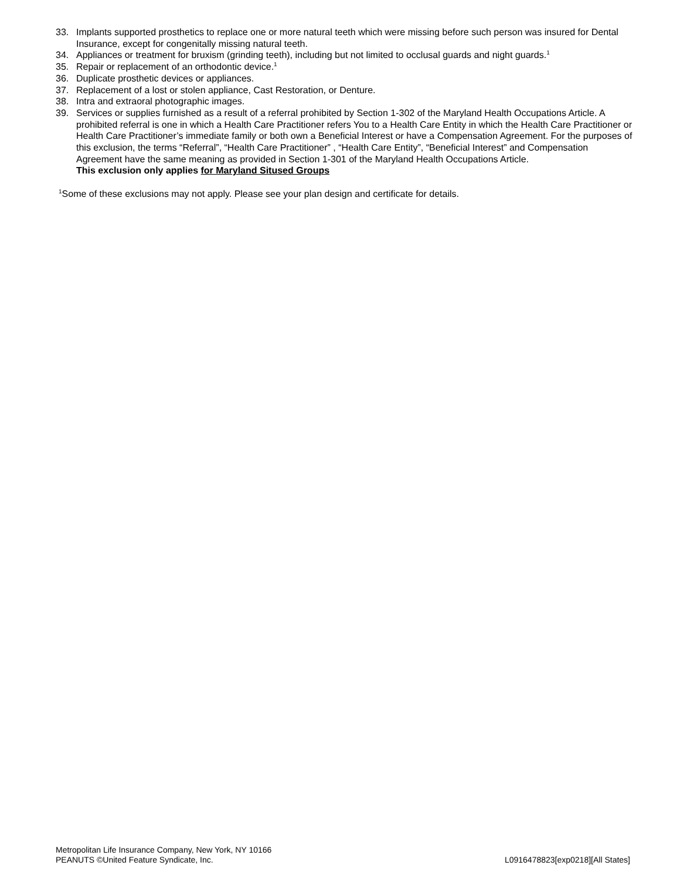33. Implants supported prosthetics to replace one or more natural teeth which were missing before such person was insured for Dental Insurance, except for congenitally missing natural teeth.
34. Appliances or treatment for bruxism (grinding teeth), including but not limited to occlusal guards and night guards.<sup>1</sup>
35. Repair or replacement of an orthodontic device.<sup>1</sup>
36. Duplicate prosthetic devices or appliances.
37. Replacement of a lost or stolen appliance, Cast Restoration, or Denture.
38. Intra and extraoral photographic images.
39. Services or supplies furnished as a result of a referral prohibited by Section 1-302 of the Maryland Health Occupations Article. A prohibited referral is one in which a Health Care Practitioner refers You to a Health Care Entity in which the Health Care Practitioner or Health Care Practitioner’s immediate family or both own a Beneficial Interest or have a Compensation Agreement. For the purposes of this exclusion, the terms “Referral”, “Health Care Practitioner” , “Health Care Entity”, “Beneficial Interest” and Compensation Agreement have the same meaning as provided in Section 1-301 of the Maryland Health Occupations Article.
This exclusion only applies for Maryland Sitused Groups
<sup>1</sup> Some of these exclusions may not apply. Please see your plan design and certificate for details.
Metropolitan Life Insurance Company, New York, NY 10166
PEANUTS ©United Feature Syndicate, Inc. L0916478823[exp0218][All States]